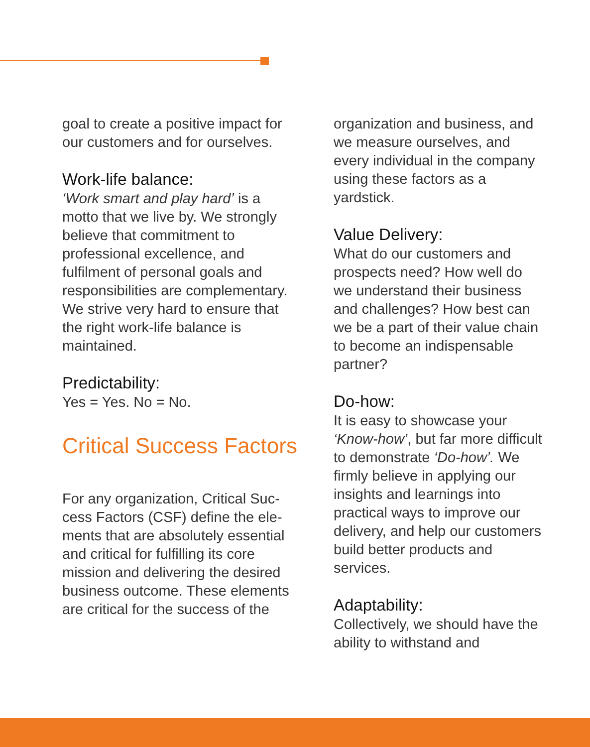goal to create a positive impact for our customers and for our­selves.
Work-life balance:
‘Work smart and play hard’ is a motto that we live by. We strongly believe that commit­ment to professional excellence, and fulfilment of personal goals and responsibilities are comple­mentary. We strive very hard to ensure that the right work-life balance is maintained.
Predictability:
Yes = Yes. No = No.
Critical Success Factors
For any organization, Critical Suc­cess Factors (CSF) define the ele­ments that are absolutely essential and critical for fulfilling its core mission and delivering the desired business outcome. These elements are critical for the success of the
organization and business, and we measure ourselves, and every individual in the compa­ny using these factors as a yardstick.
Value Delivery:
What do our customers and prospects need? How well do we understand their business and challenges? How best can we be a part of their value chain to become an indispens­able partner?
Do-how:
It is easy to showcase your ‘Know-how’, but far more diffi­cult to demonstrate ‘Do-how’. We firmly believe in applying our insights and learnings into practical ways to improve our delivery, and help our custom­ers build better products and services.
Adaptability:
Collectively, we should have the ability to withstand and